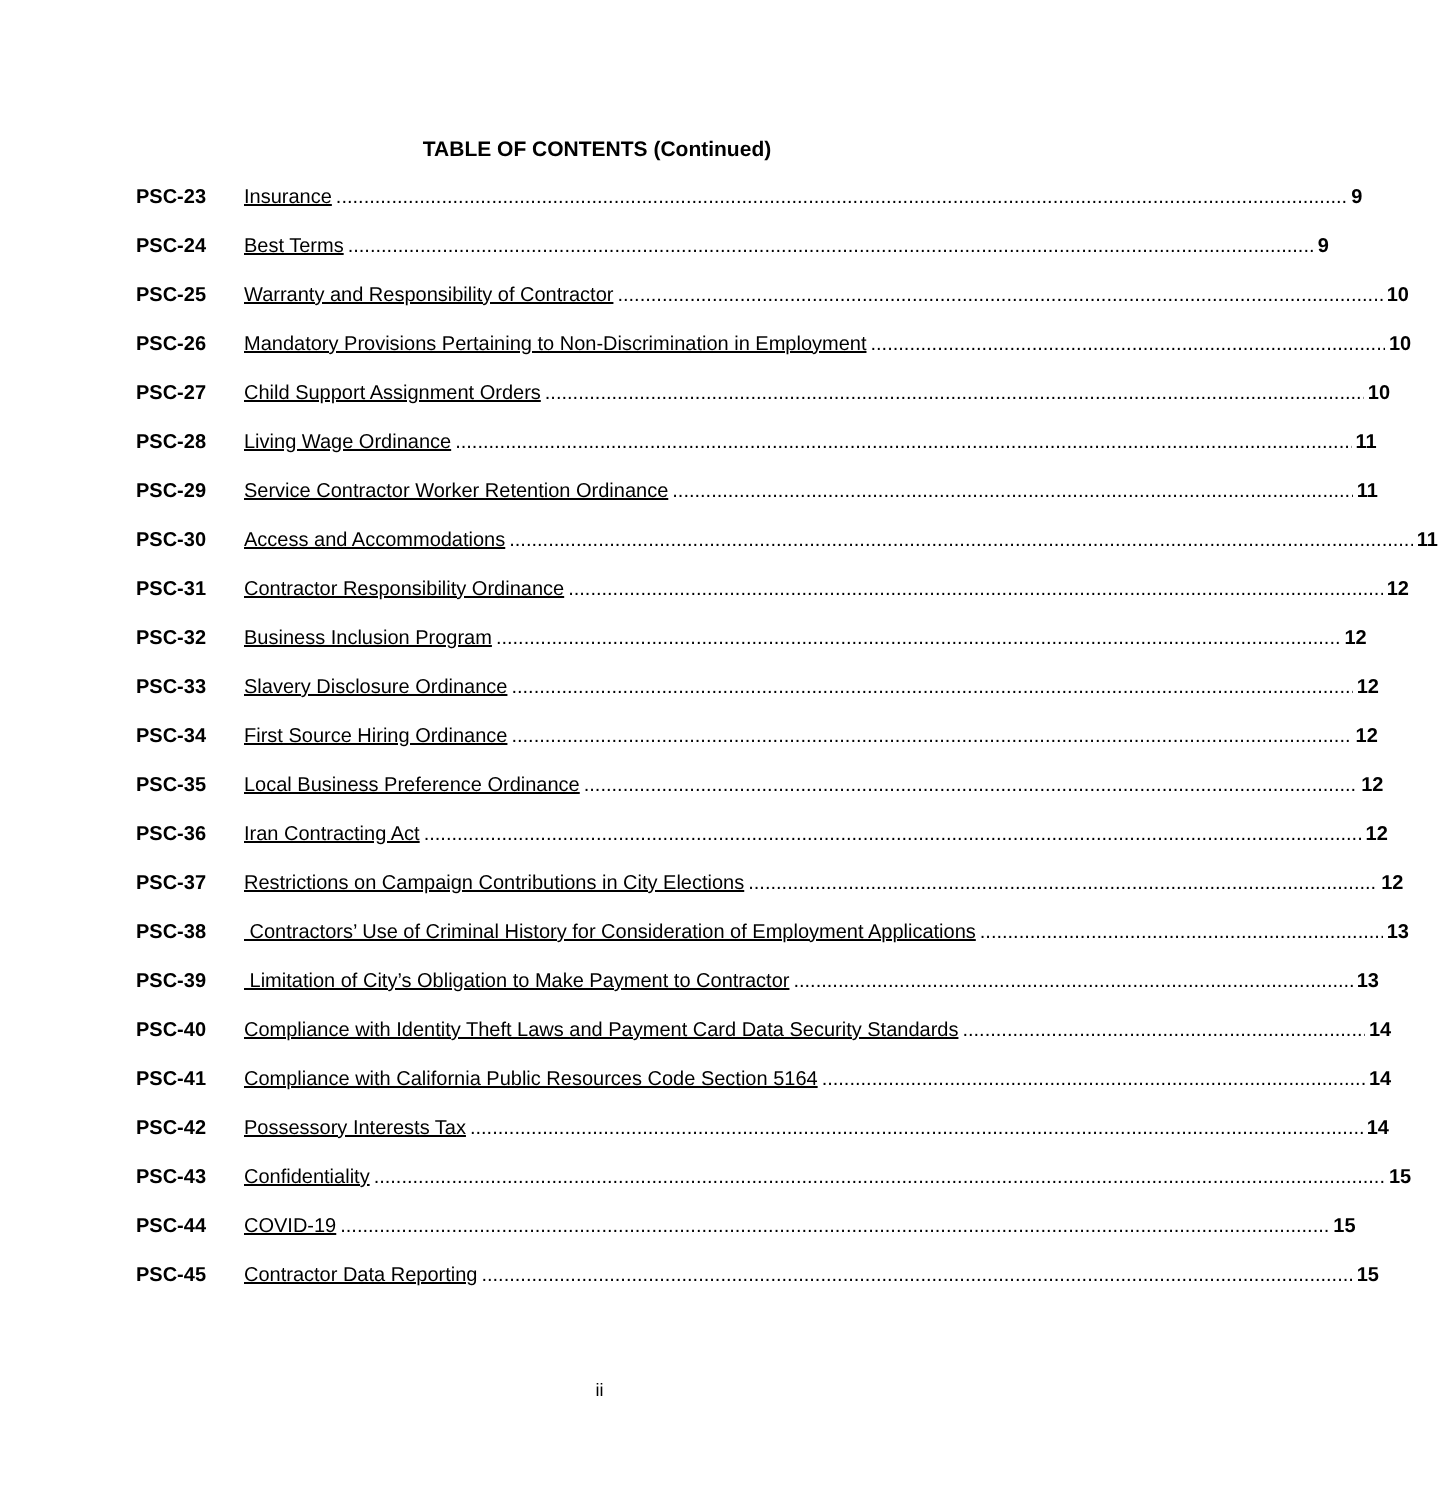TABLE OF CONTENTS (Continued)
PSC-23 Insurance 9
PSC-24 Best Terms 9
PSC-25 Warranty and Responsibility of Contractor 10
PSC-26 Mandatory Provisions Pertaining to Non-Discrimination in Employment 10
PSC-27 Child Support Assignment Orders 10
PSC-28 Living Wage Ordinance 11
PSC-29 Service Contractor Worker Retention Ordinance 11
PSC-30 Access and Accommodations 11
PSC-31 Contractor Responsibility Ordinance 12
PSC-32 Business Inclusion Program 12
PSC-33 Slavery Disclosure Ordinance 12
PSC-34 First Source Hiring Ordinance 12
PSC-35 Local Business Preference Ordinance 12
PSC-36 Iran Contracting Act 12
PSC-37 Restrictions on Campaign Contributions in City Elections 12
PSC-38 Contractors’ Use of Criminal History for Consideration of Employment Applications 13
PSC-39 Limitation of City’s Obligation to Make Payment to Contractor 13
PSC-40 Compliance with Identity Theft Laws and Payment Card Data Security Standards 14
PSC-41 Compliance with California Public Resources Code Section 5164 14
PSC-42 Possessory Interests Tax 14
PSC-43 Confidentiality 15
PSC-44 COVID-19 15
PSC-45 Contractor Data Reporting 15
ii